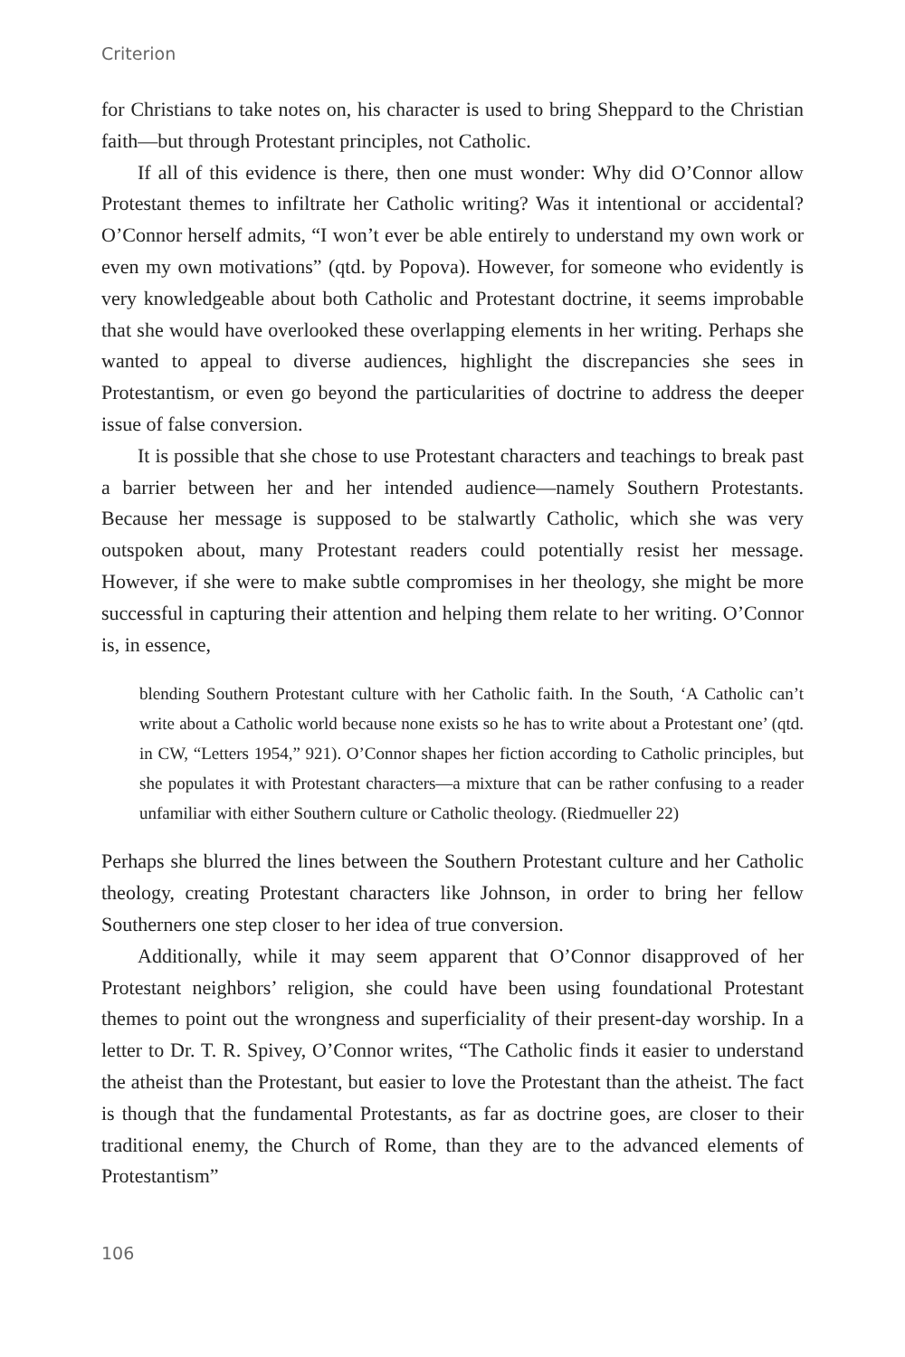Criterion
for Christians to take notes on, his character is used to bring Sheppard to the Christian faith—but through Protestant principles, not Catholic.
If all of this evidence is there, then one must wonder: Why did O’Connor allow Protestant themes to infiltrate her Catholic writing? Was it intentional or accidental? O’Connor herself admits, “I won’t ever be able entirely to understand my own work or even my own motivations” (qtd. by Popova). However, for someone who evidently is very knowledgeable about both Catholic and Protestant doctrine, it seems improbable that she would have overlooked these overlapping elements in her writing. Perhaps she wanted to appeal to diverse audiences, highlight the discrepancies she sees in Protestantism, or even go beyond the particularities of doctrine to address the deeper issue of false conversion.
It is possible that she chose to use Protestant characters and teachings to break past a barrier between her and her intended audience—namely Southern Protestants. Because her message is supposed to be stalwartly Catholic, which she was very outspoken about, many Protestant readers could potentially resist her message. However, if she were to make subtle compromises in her theology, she might be more successful in capturing their attention and helping them relate to her writing. O’Connor is, in essence,
blending Southern Protestant culture with her Catholic faith. In the South, ‘A Catholic can’t write about a Catholic world because none exists so he has to write about a Protestant one’ (qtd. in CW, “Letters 1954,” 921). O’Connor shapes her fiction according to Catholic principles, but she populates it with Protestant characters—a mixture that can be rather confusing to a reader unfamiliar with either Southern culture or Catholic theology. (Riedmueller 22)
Perhaps she blurred the lines between the Southern Protestant culture and her Catholic theology, creating Protestant characters like Johnson, in order to bring her fellow Southerners one step closer to her idea of true conversion.
Additionally, while it may seem apparent that O’Connor disapproved of her Protestant neighbors’ religion, she could have been using foundational Protestant themes to point out the wrongness and superficiality of their present-day worship. In a letter to Dr. T. R. Spivey, O’Connor writes, “The Catholic finds it easier to understand the atheist than the Protestant, but easier to love the Protestant than the atheist. The fact is though that the fundamental Protestants, as far as doctrine goes, are closer to their traditional enemy, the Church of Rome, than they are to the advanced elements of Protestantism”
106